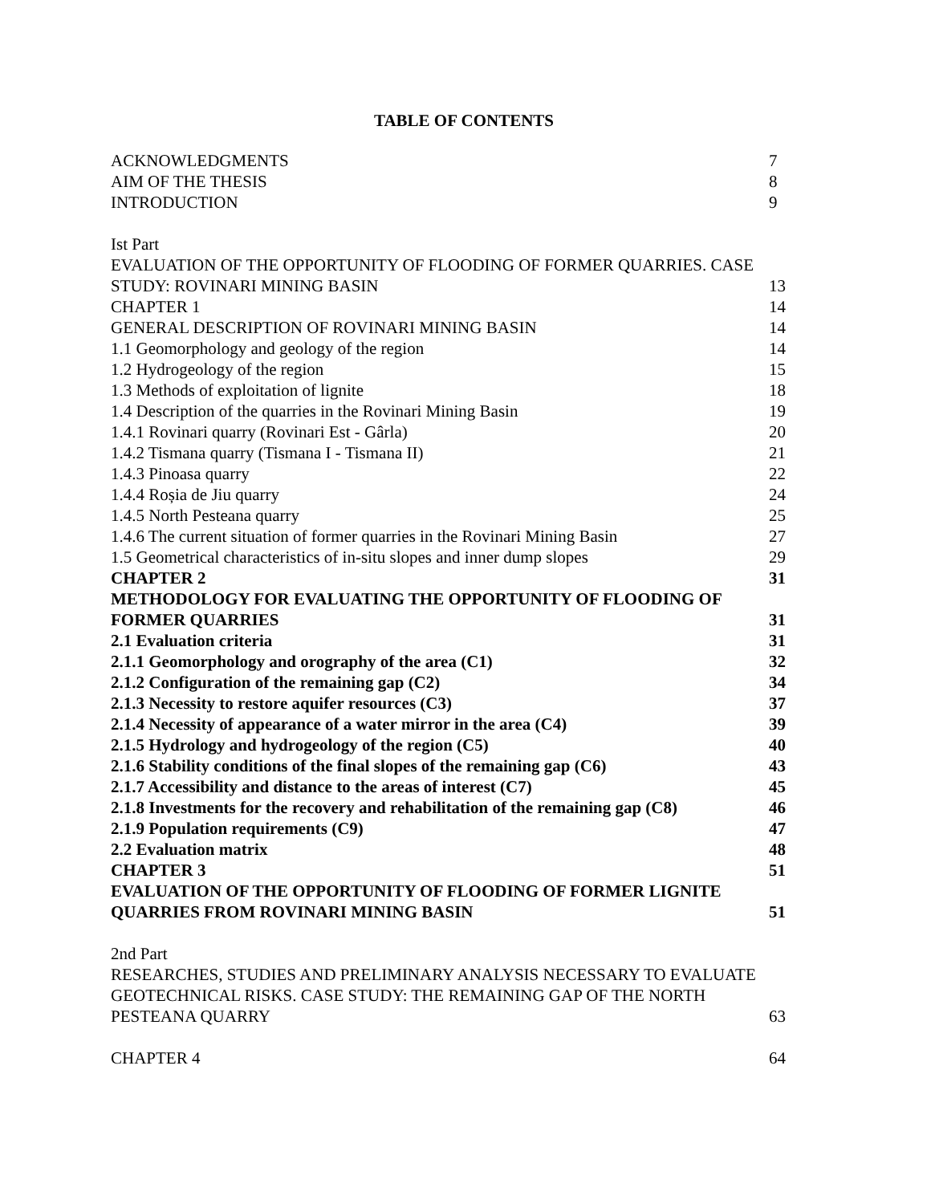TABLE OF CONTENTS
ACKNOWLEDGMENTS 7
AIM OF THE THESIS 8
INTRODUCTION 9
Ist Part
EVALUATION OF THE OPPORTUNITY OF FLOODING OF FORMER QUARRIES. CASE
STUDY: ROVINARI MINING BASIN 13
CHAPTER 1 14
GENERAL DESCRIPTION OF ROVINARI MINING BASIN 14
1.1 Geomorphology and geology of the region 14
1.2 Hydrogeology of the region 15
1.3 Methods of exploitation of lignite 18
1.4 Description of the quarries in the Rovinari Mining Basin 19
1.4.1 Rovinari quarry (Rovinari Est - Gârla) 20
1.4.2 Tismana quarry (Tismana I - Tismana II) 21
1.4.3 Pinoasa quarry 22
1.4.4 Roșia de Jiu quarry 24
1.4.5 North Pesteana quarry 25
1.4.6 The current situation of former quarries in the Rovinari Mining Basin 27
1.5 Geometrical characteristics of in-situ slopes and inner dump slopes 29
CHAPTER 2 31
METHODOLOGY FOR EVALUATING THE OPPORTUNITY OF FLOODING OF
FORMER QUARRIES 31
2.1 Evaluation criteria 31
2.1.1 Geomorphology and orography of the area (C1) 32
2.1.2 Configuration of the remaining gap (C2) 34
2.1.3 Necessity to restore aquifer resources (C3) 37
2.1.4 Necessity of appearance of a water mirror in the area (C4) 39
2.1.5 Hydrology and hydrogeology of the region (C5) 40
2.1.6 Stability conditions of the final slopes of the remaining gap (C6) 43
2.1.7 Accessibility and distance to the areas of interest (C7) 45
2.1.8 Investments for the recovery and rehabilitation of the remaining gap (C8) 46
2.1.9 Population requirements (C9) 47
2.2 Evaluation matrix 48
CHAPTER 3 51
EVALUATION OF THE OPPORTUNITY OF FLOODING OF FORMER LIGNITE
QUARRIES FROM ROVINARI MINING BASIN 51
2nd Part
RESEARCHES, STUDIES AND PRELIMINARY ANALYSIS NECESSARY TO EVALUATE
GEOTECHNICAL RISKS. CASE STUDY: THE REMAINING GAP OF THE NORTH
PESTEANA QUARRY 63
CHAPTER 4 64